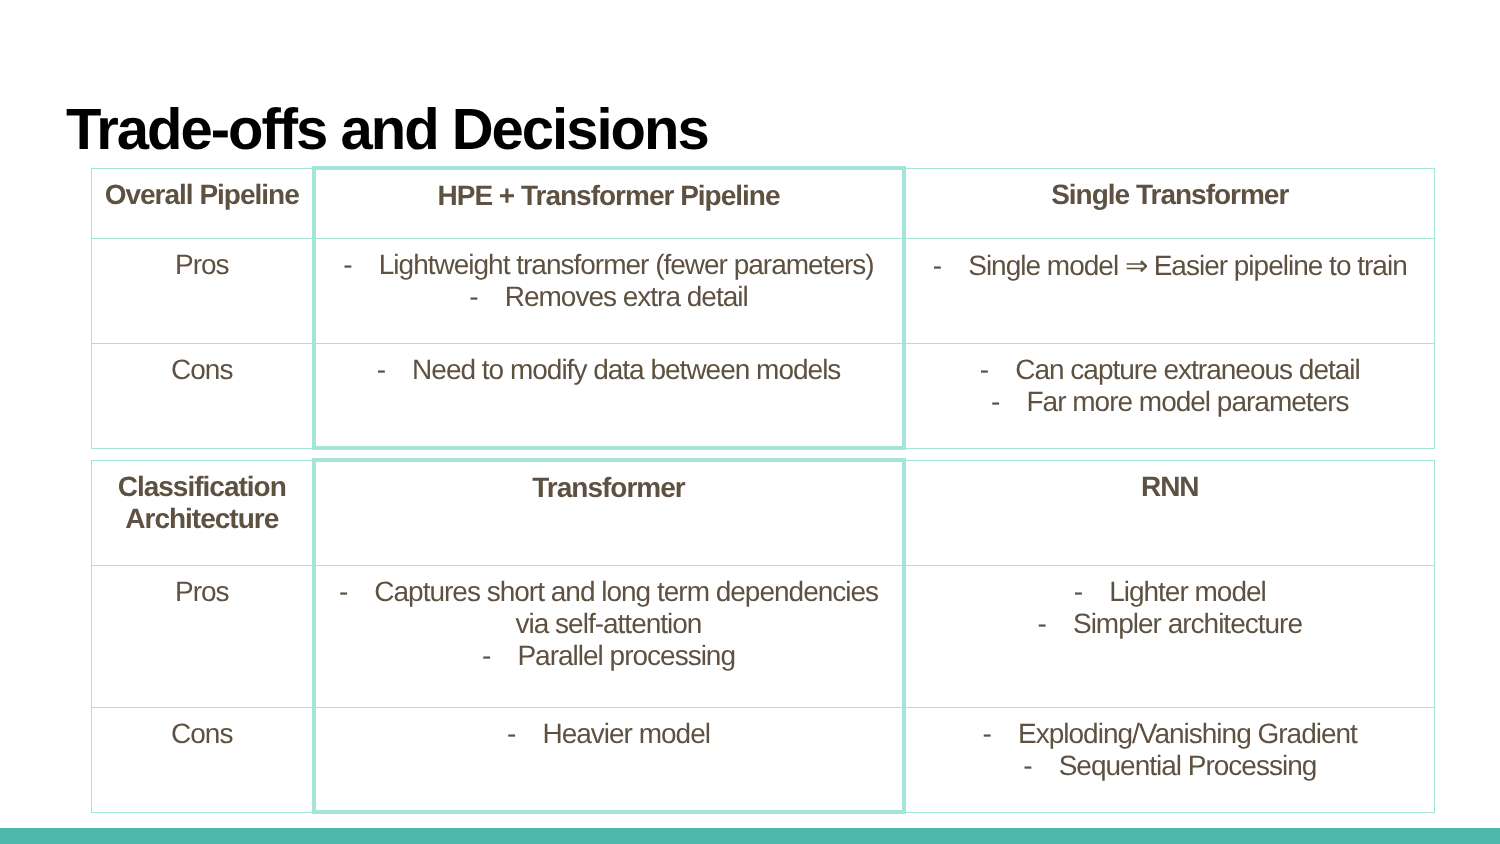Trade-offs and Decisions
| Overall Pipeline | HPE + Transformer Pipeline | Single Transformer |
| --- | --- | --- |
| Pros | - Lightweight transformer (fewer parameters) - Removes extra detail | - Single model ⇒ Easier pipeline to train |
| Cons | - Need to modify data between models | - Can capture extraneous detail - Far more model parameters |
| Classification Architecture | Transformer | RNN |
| --- | --- | --- |
| Pros | - Captures short and long term dependencies via self-attention - Parallel processing | - Lighter model - Simpler architecture |
| Cons | - Heavier model | - Exploding/Vanishing Gradient - Sequential Processing |